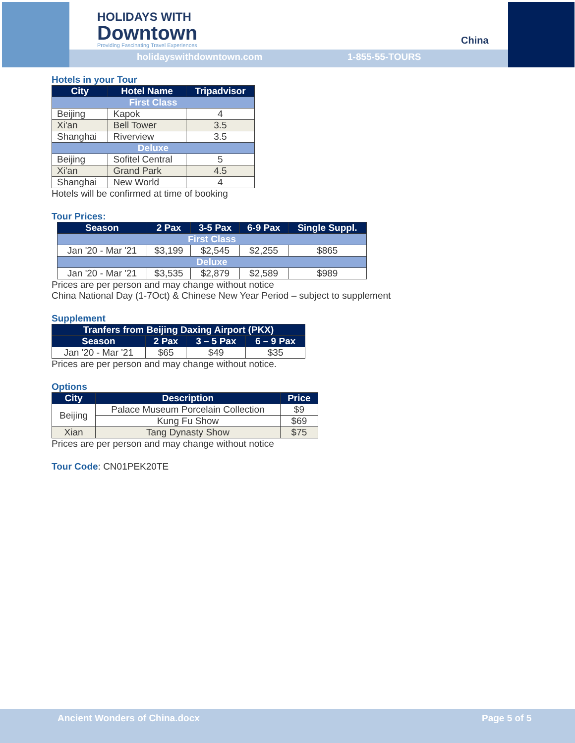HOLIDAYS WITH
Downtown
Providing Fascinating Travel Experiences
holidayswithdowntown.com 1-855-55-TOURS
China
Hotels in your Tour
| City | Hotel Name | Tripadvisor |
| --- | --- | --- |
| First Class | | |
| Beijing | Kapok | 4 |
| Xi'an | Bell Tower | 3.5 |
| Shanghai | Riverview | 3.5 |
| Deluxe | | |
| Beijing | Sofitel Central | 5 |
| Xi'an | Grand Park | 4.5 |
| Shanghai | New World | 4 |
Hotels will be confirmed at time of booking
Tour Prices:
| Season | 2 Pax | 3-5 Pax | 6-9 Pax | Single Suppl. |
| --- | --- | --- | --- | --- |
| First Class | | | | |
| Jan '20 - Mar '21 | $3,199 | $2,545 | $2,255 | $865 |
| Deluxe | | | | |
| Jan '20 - Mar '21 | $3,535 | $2,879 | $2,589 | $989 |
Prices are per person and may change without notice
China National Day (1-7Oct) & Chinese New Year Period – subject to supplement
Supplement
| Tranfers from Beijing Daxing Airport (PKX) | | | |
| --- | --- | --- | --- |
| Season | 2 Pax | 3 – 5 Pax | 6 – 9 Pax |
| Jan '20 - Mar '21 | $65 | $49 | $35 |
Prices are per person and may change without notice.
Options
| City | Description | Price |
| --- | --- | --- |
| Beijing | Palace Museum Porcelain Collection | $9 |
| | Kung Fu Show | $69 |
| Xian | Tang Dynasty Show | $75 |
Prices are per person and may change without notice
Tour Code: CN01PEK20TE
Ancient Wonders of China.docx Page 5 of 5